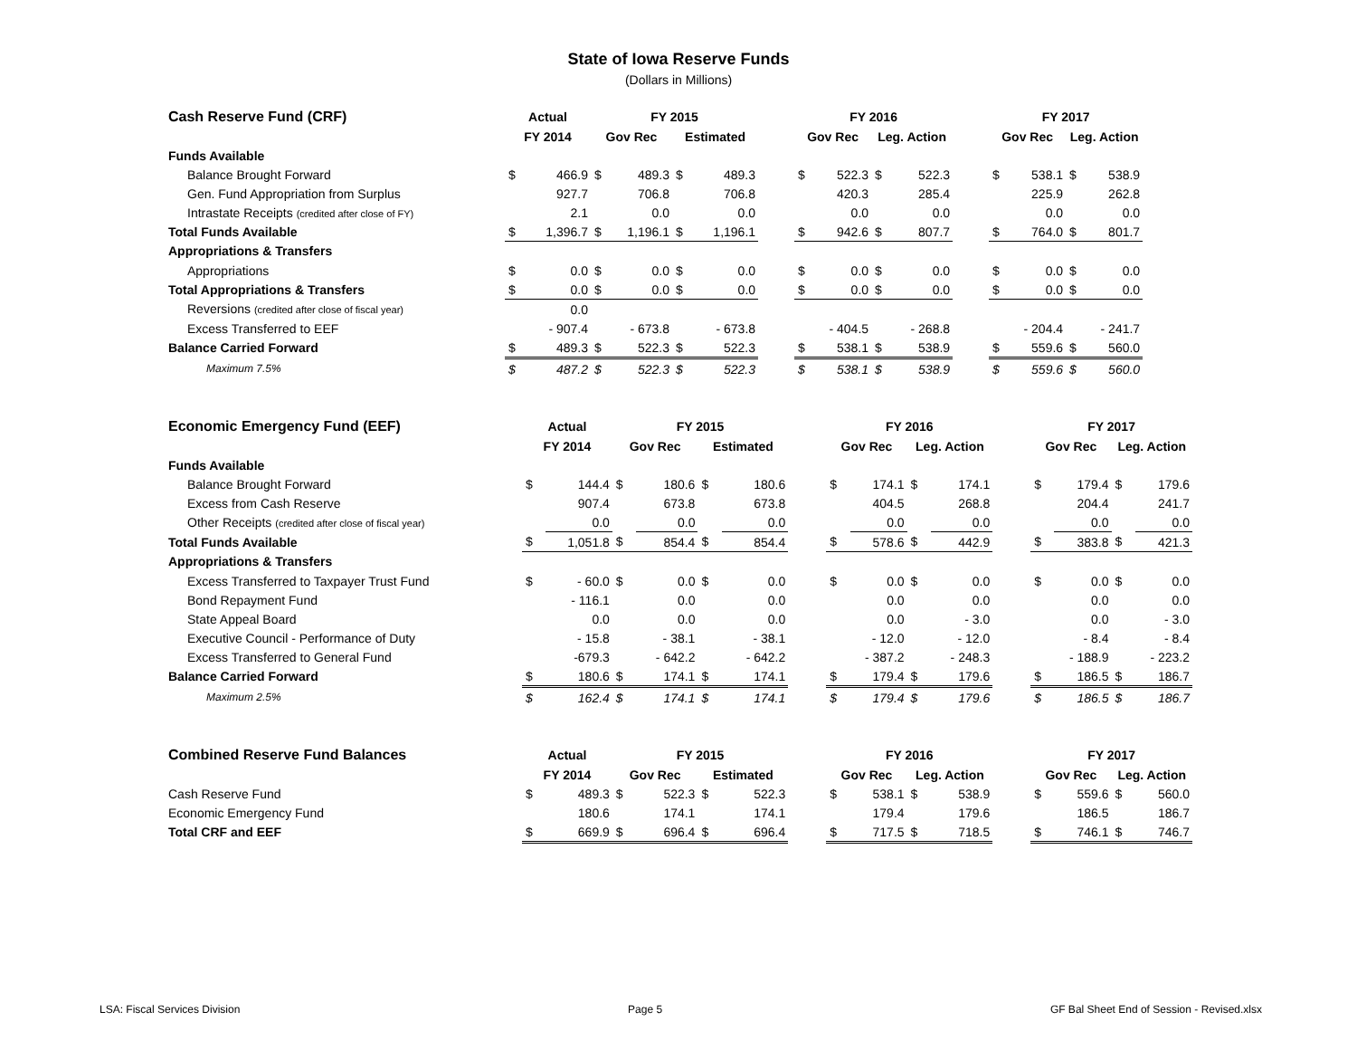State of Iowa Reserve Funds
(Dollars in Millions)
| Cash Reserve Fund (CRF) | Actual | | FY 2015 | | | | | FY 2016 | | | | | FY 2017 | | | |
| --- | --- | --- | --- | --- | --- | --- | --- | --- | --- | --- | --- | --- | --- | --- | --- | --- |
| | FY 2014 | | Gov Rec | | Estimated | | | Gov Rec | | Leg. Action | | | Gov Rec | | Leg. Action | |
| Funds Available | | | | | | | | | | | | | | | | |
| Balance Brought Forward | $ | 466.9 | $ | 489.3 | $ | 489.3 | | $ | 522.3 | $ | 522.3 | | $ | 538.1 | $ | 538.9 |
| Gen. Fund Appropriation from Surplus | | 927.7 | | 706.8 | | 706.8 | | | 420.3 | | 285.4 | | | 225.9 | | 262.8 |
| Intrastate Receipts (credited after close of FY) | | 2.1 | | 0.0 | | 0.0 | | | 0.0 | | 0.0 | | | 0.0 | | 0.0 |
| Total Funds Available | $ | 1,396.7 | $ | 1,196.1 | $ | 1,196.1 | | $ | 942.6 | $ | 807.7 | | $ | 764.0 | $ | 801.7 |
| Appropriations & Transfers | | | | | | | | | | | | | | | | |
| Appropriations | $ | 0.0 | $ | 0.0 | $ | 0.0 | | $ | 0.0 | $ | 0.0 | | $ | 0.0 | $ | 0.0 |
| Total Appropriations & Transfers | $ | 0.0 | $ | 0.0 | $ | 0.0 | | $ | 0.0 | $ | 0.0 | | $ | 0.0 | $ | 0.0 |
| Reversions (credited after close of fiscal year) | | 0.0 | | | | | | | | | | | | | | |
| Excess Transferred to EEF | | - 907.4 | | - 673.8 | | - 673.8 | | | - 404.5 | | - 268.8 | | | - 204.4 | | - 241.7 |
| Balance Carried Forward | $ | 489.3 | $ | 522.3 | $ | 522.3 | | $ | 538.1 | $ | 538.9 | | $ | 559.6 | $ | 560.0 |
| Maximum 7.5% | $ | 487.2 | $ | 522.3 | $ | 522.3 | | $ | 538.1 | $ | 538.9 | | $ | 559.6 | $ | 560.0 |
| Economic Emergency Fund (EEF) | Actual | | FY 2015 | | | | | FY 2016 | | | | | FY 2017 | | | |
| --- | --- | --- | --- | --- | --- | --- | --- | --- | --- | --- | --- | --- | --- | --- | --- | --- |
| | FY 2014 | | Gov Rec | | Estimated | | | Gov Rec | | Leg. Action | | | Gov Rec | | Leg. Action | |
| Funds Available | | | | | | | | | | | | | | | | |
| Balance Brought Forward | $ | 144.4 | $ | 180.6 | $ | 180.6 | | $ | 174.1 | $ | 174.1 | | $ | 179.4 | $ | 179.6 |
| Excess from Cash Reserve | | 907.4 | | 673.8 | | 673.8 | | | 404.5 | | 268.8 | | | 204.4 | | 241.7 |
| Other Receipts (credited after close of fiscal year) | | 0.0 | | 0.0 | | 0.0 | | | 0.0 | | 0.0 | | | 0.0 | | 0.0 |
| Total Funds Available | $ | 1,051.8 | $ | 854.4 | $ | 854.4 | | $ | 578.6 | $ | 442.9 | | $ | 383.8 | $ | 421.3 |
| Appropriations & Transfers | | | | | | | | | | | | | | | | |
| Excess Transferred to Taxpayer Trust Fund | $ | - 60.0 | $ | 0.0 | $ | 0.0 | | $ | 0.0 | $ | 0.0 | | $ | 0.0 | $ | 0.0 |
| Bond Repayment Fund | | - 116.1 | | 0.0 | | 0.0 | | | 0.0 | | 0.0 | | | 0.0 | | 0.0 |
| State Appeal Board | | 0.0 | | 0.0 | | 0.0 | | | 0.0 | | - 3.0 | | | 0.0 | | - 3.0 |
| Executive Council - Performance of Duty | | - 15.8 | | - 38.1 | | - 38.1 | | | - 12.0 | | - 12.0 | | | - 8.4 | | - 8.4 |
| Excess Transferred to General Fund | | -679.3 | | - 642.2 | | - 642.2 | | | - 387.2 | | - 248.3 | | | - 188.9 | | - 223.2 |
| Balance Carried Forward | $ | 180.6 | $ | 174.1 | $ | 174.1 | | $ | 179.4 | $ | 179.6 | | $ | 186.5 | $ | 186.7 |
| Maximum 2.5% | $ | 162.4 | $ | 174.1 | $ | 174.1 | | $ | 179.4 | $ | 179.6 | | $ | 186.5 | $ | 186.7 |
| Combined Reserve Fund Balances | Actual | | FY 2015 | | | | | FY 2016 | | | | | FY 2017 | | | |
| --- | --- | --- | --- | --- | --- | --- | --- | --- | --- | --- | --- | --- | --- | --- | --- | --- |
| | FY 2014 | | Gov Rec | | Estimated | | | Gov Rec | | Leg. Action | | | Gov Rec | | Leg. Action | |
| Cash Reserve Fund | $ | 489.3 | $ | 522.3 | $ | 522.3 | | $ | 538.1 | $ | 538.9 | | $ | 559.6 | $ | 560.0 |
| Economic Emergency Fund | | 180.6 | | 174.1 | | 174.1 | | | 179.4 | | 179.6 | | | 186.5 | | 186.7 |
| Total CRF and EEF | $ | 669.9 | $ | 696.4 | $ | 696.4 | | $ | 717.5 | $ | 718.5 | | $ | 746.1 | $ | 746.7 |
LSA: Fiscal Services Division Page 5 GF Bal Sheet End of Session - Revised.xlsx